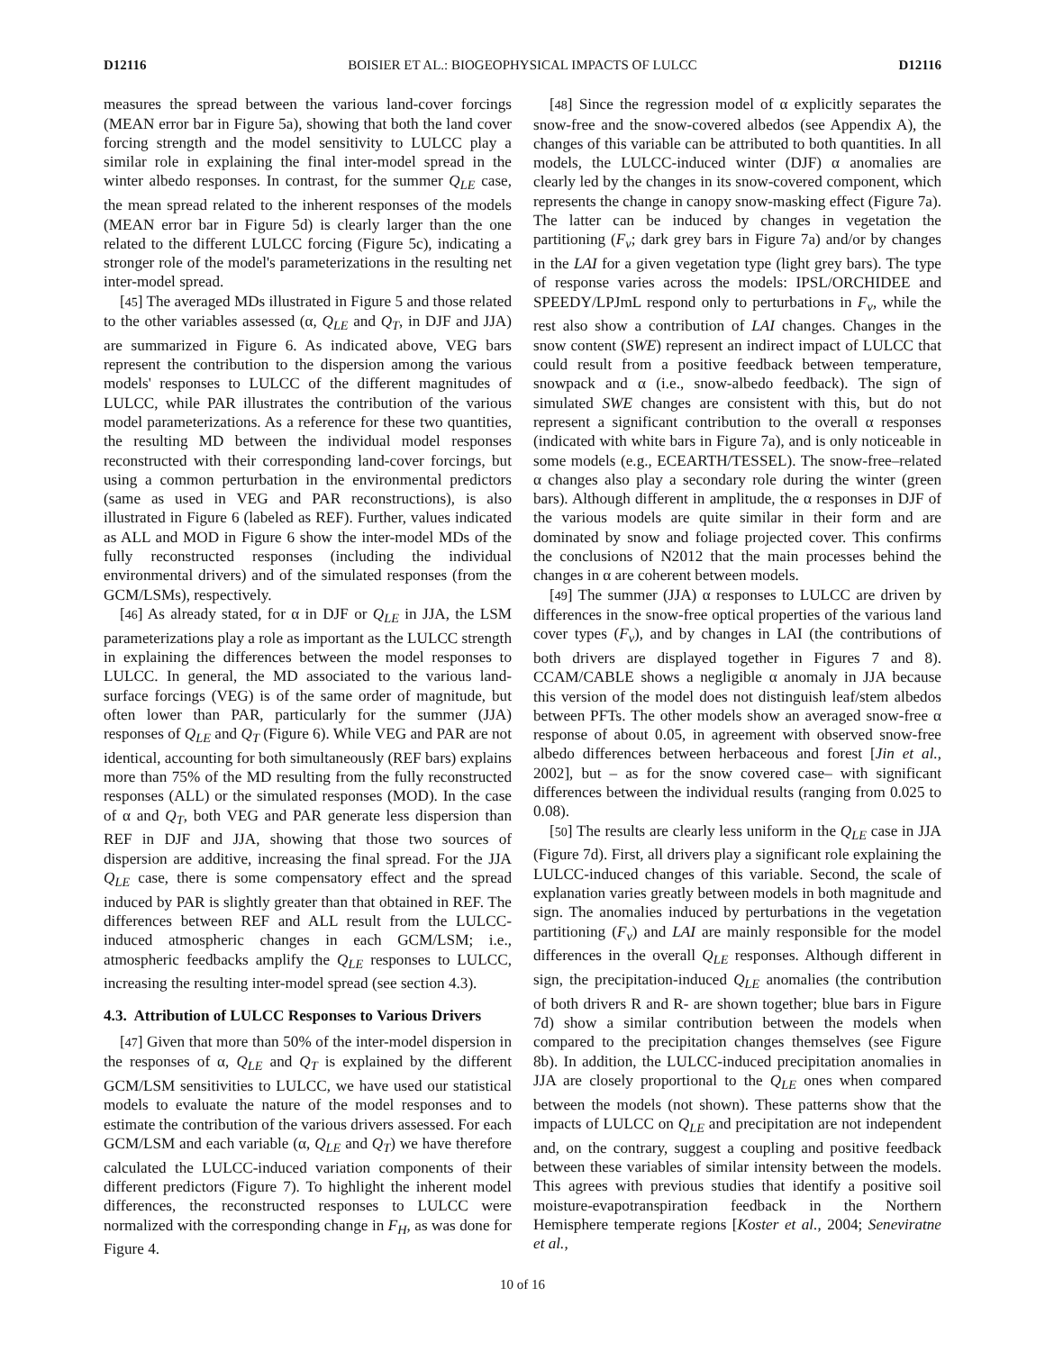D12116 BOISIER ET AL.: BIOGEOPHYSICAL IMPACTS OF LULCC D12116
measures the spread between the various land-cover forcings (MEAN error bar in Figure 5a), showing that both the land cover forcing strength and the model sensitivity to LULCC play a similar role in explaining the final inter-model spread in the winter albedo responses. In contrast, for the summer Q<sub>LE</sub> case, the mean spread related to the inherent responses of the models (MEAN error bar in Figure 5d) is clearly larger than the one related to the different LULCC forcing (Figure 5c), indicating a stronger role of the model's parameterizations in the resulting net inter-model spread.
[45] The averaged MDs illustrated in Figure 5 and those related to the other variables assessed (α, Q<sub>LE</sub> and Q<sub>T</sub>, in DJF and JJA) are summarized in Figure 6. As indicated above, VEG bars represent the contribution to the dispersion among the various models' responses to LULCC of the different magnitudes of LULCC, while PAR illustrates the contribution of the various model parameterizations. As a reference for these two quantities, the resulting MD between the individual model responses reconstructed with their corresponding land-cover forcings, but using a common perturbation in the environmental predictors (same as used in VEG and PAR reconstructions), is also illustrated in Figure 6 (labeled as REF). Further, values indicated as ALL and MOD in Figure 6 show the inter-model MDs of the fully reconstructed responses (including the individual environmental drivers) and of the simulated responses (from the GCM/LSMs), respectively.
[46] As already stated, for α in DJF or Q<sub>LE</sub> in JJA, the LSM parameterizations play a role as important as the LULCC strength in explaining the differences between the model responses to LULCC. In general, the MD associated to the various land-surface forcings (VEG) is of the same order of magnitude, but often lower than PAR, particularly for the summer (JJA) responses of Q<sub>LE</sub> and Q<sub>T</sub> (Figure 6). While VEG and PAR are not identical, accounting for both simultaneously (REF bars) explains more than 75% of the MD resulting from the fully reconstructed responses (ALL) or the simulated responses (MOD). In the case of α and Q<sub>T</sub>, both VEG and PAR generate less dispersion than REF in DJF and JJA, showing that those two sources of dispersion are additive, increasing the final spread. For the JJA Q<sub>LE</sub> case, there is some compensatory effect and the spread induced by PAR is slightly greater than that obtained in REF. The differences between REF and ALL result from the LULCC-induced atmospheric changes in each GCM/LSM; i.e., atmospheric feedbacks amplify the Q<sub>LE</sub> responses to LULCC, increasing the resulting inter-model spread (see section 4.3).
4.3. Attribution of LULCC Responses to Various Drivers
[47] Given that more than 50% of the inter-model dispersion in the responses of α, Q<sub>LE</sub> and Q<sub>T</sub> is explained by the different GCM/LSM sensitivities to LULCC, we have used our statistical models to evaluate the nature of the model responses and to estimate the contribution of the various drivers assessed. For each GCM/LSM and each variable (α, Q<sub>LE</sub> and Q<sub>T</sub>) we have therefore calculated the LULCC-induced variation components of their different predictors (Figure 7). To highlight the inherent model differences, the reconstructed responses to LULCC were normalized with the corresponding change in F<sub>H</sub>, as was done for Figure 4.
[48] Since the regression model of α explicitly separates the snow-free and the snow-covered albedos (see Appendix A), the changes of this variable can be attributed to both quantities. In all models, the LULCC-induced winter (DJF) α anomalies are clearly led by the changes in its snow-covered component, which represents the change in canopy snow-masking effect (Figure 7a). The latter can be induced by changes in vegetation the partitioning (F<sub>v</sub>; dark grey bars in Figure 7a) and/or by changes in the LAI for a given vegetation type (light grey bars). The type of response varies across the models: IPSL/ORCHIDEE and SPEEDY/LPJmL respond only to perturbations in F<sub>v</sub>, while the rest also show a contribution of LAI changes. Changes in the snow content (SWE) represent an indirect impact of LULCC that could result from a positive feedback between temperature, snowpack and α (i.e., snow-albedo feedback). The sign of simulated SWE changes are consistent with this, but do not represent a significant contribution to the overall α responses (indicated with white bars in Figure 7a), and is only noticeable in some models (e.g., ECEARTH/TESSEL). The snow-free–related α changes also play a secondary role during the winter (green bars). Although different in amplitude, the α responses in DJF of the various models are quite similar in their form and are dominated by snow and foliage projected cover. This confirms the conclusions of N2012 that the main processes behind the changes in α are coherent between models.
[49] The summer (JJA) α responses to LULCC are driven by differences in the snow-free optical properties of the various land cover types (F<sub>v</sub>), and by changes in LAI (the contributions of both drivers are displayed together in Figures 7 and 8). CCAM/CABLE shows a negligible α anomaly in JJA because this version of the model does not distinguish leaf/stem albedos between PFTs. The other models show an averaged snow-free α response of about 0.05, in agreement with observed snow-free albedo differences between herbaceous and forest [Jin et al., 2002], but – as for the snow covered case– with significant differences between the individual results (ranging from 0.025 to 0.08).
[50] The results are clearly less uniform in the Q<sub>LE</sub> case in JJA (Figure 7d). First, all drivers play a significant role explaining the LULCC-induced changes of this variable. Second, the scale of explanation varies greatly between models in both magnitude and sign. The anomalies induced by perturbations in the vegetation partitioning (F<sub>v</sub>) and LAI are mainly responsible for the model differences in the overall Q<sub>LE</sub> responses. Although different in sign, the precipitation-induced Q<sub>LE</sub> anomalies (the contribution of both drivers R and R- are shown together; blue bars in Figure 7d) show a similar contribution between the models when compared to the precipitation changes themselves (see Figure 8b). In addition, the LULCC-induced precipitation anomalies in JJA are closely proportional to the Q<sub>LE</sub> ones when compared between the models (not shown). These patterns show that the impacts of LULCC on Q<sub>LE</sub> and precipitation are not independent and, on the contrary, suggest a coupling and positive feedback between these variables of similar intensity between the models. This agrees with previous studies that identify a positive soil moisture-evapotranspiration feedback in the Northern Hemisphere temperate regions [Koster et al., 2004; Seneviratne et al.,
10 of 16